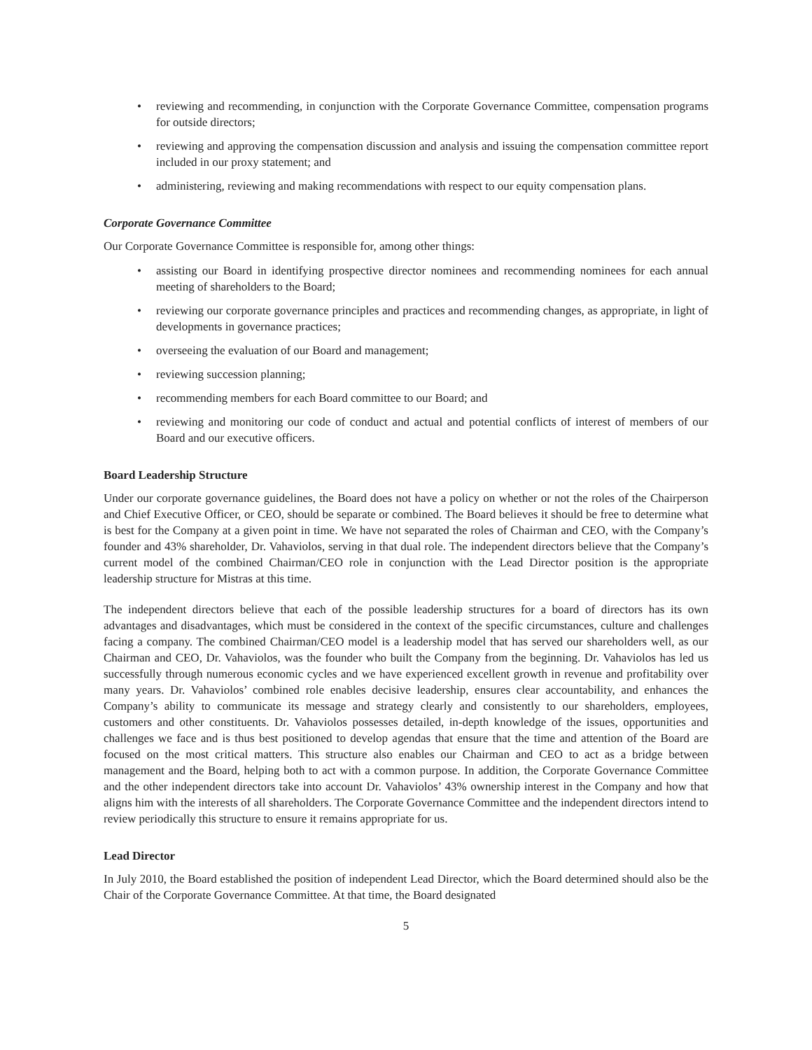• reviewing and recommending, in conjunction with the Corporate Governance Committee, compensation programs for outside directors;
• reviewing and approving the compensation discussion and analysis and issuing the compensation committee report included in our proxy statement; and
• administering, reviewing and making recommendations with respect to our equity compensation plans.
Corporate Governance Committee
Our Corporate Governance Committee is responsible for, among other things:
• assisting our Board in identifying prospective director nominees and recommending nominees for each annual meeting of shareholders to the Board;
• reviewing our corporate governance principles and practices and recommending changes, as appropriate, in light of developments in governance practices;
• overseeing the evaluation of our Board and management;
• reviewing succession planning;
• recommending members for each Board committee to our Board; and
• reviewing and monitoring our code of conduct and actual and potential conflicts of interest of members of our Board and our executive officers.
Board Leadership Structure
Under our corporate governance guidelines, the Board does not have a policy on whether or not the roles of the Chairperson and Chief Executive Officer, or CEO, should be separate or combined. The Board believes it should be free to determine what is best for the Company at a given point in time. We have not separated the roles of Chairman and CEO, with the Company’s founder and 43% shareholder, Dr. Vahaviolos, serving in that dual role. The independent directors believe that the Company’s current model of the combined Chairman/CEO role in conjunction with the Lead Director position is the appropriate leadership structure for Mistras at this time.
The independent directors believe that each of the possible leadership structures for a board of directors has its own advantages and disadvantages, which must be considered in the context of the specific circumstances, culture and challenges facing a company. The combined Chairman/CEO model is a leadership model that has served our shareholders well, as our Chairman and CEO, Dr. Vahaviolos, was the founder who built the Company from the beginning. Dr. Vahaviolos has led us successfully through numerous economic cycles and we have experienced excellent growth in revenue and profitability over many years. Dr. Vahaviolos’ combined role enables decisive leadership, ensures clear accountability, and enhances the Company’s ability to communicate its message and strategy clearly and consistently to our shareholders, employees, customers and other constituents. Dr. Vahaviolos possesses detailed, in-depth knowledge of the issues, opportunities and challenges we face and is thus best positioned to develop agendas that ensure that the time and attention of the Board are focused on the most critical matters. This structure also enables our Chairman and CEO to act as a bridge between management and the Board, helping both to act with a common purpose. In addition, the Corporate Governance Committee and the other independent directors take into account Dr. Vahaviolos’ 43% ownership interest in the Company and how that aligns him with the interests of all shareholders. The Corporate Governance Committee and the independent directors intend to review periodically this structure to ensure it remains appropriate for us.
Lead Director
In July 2010, the Board established the position of independent Lead Director, which the Board determined should also be the Chair of the Corporate Governance Committee. At that time, the Board designated
5